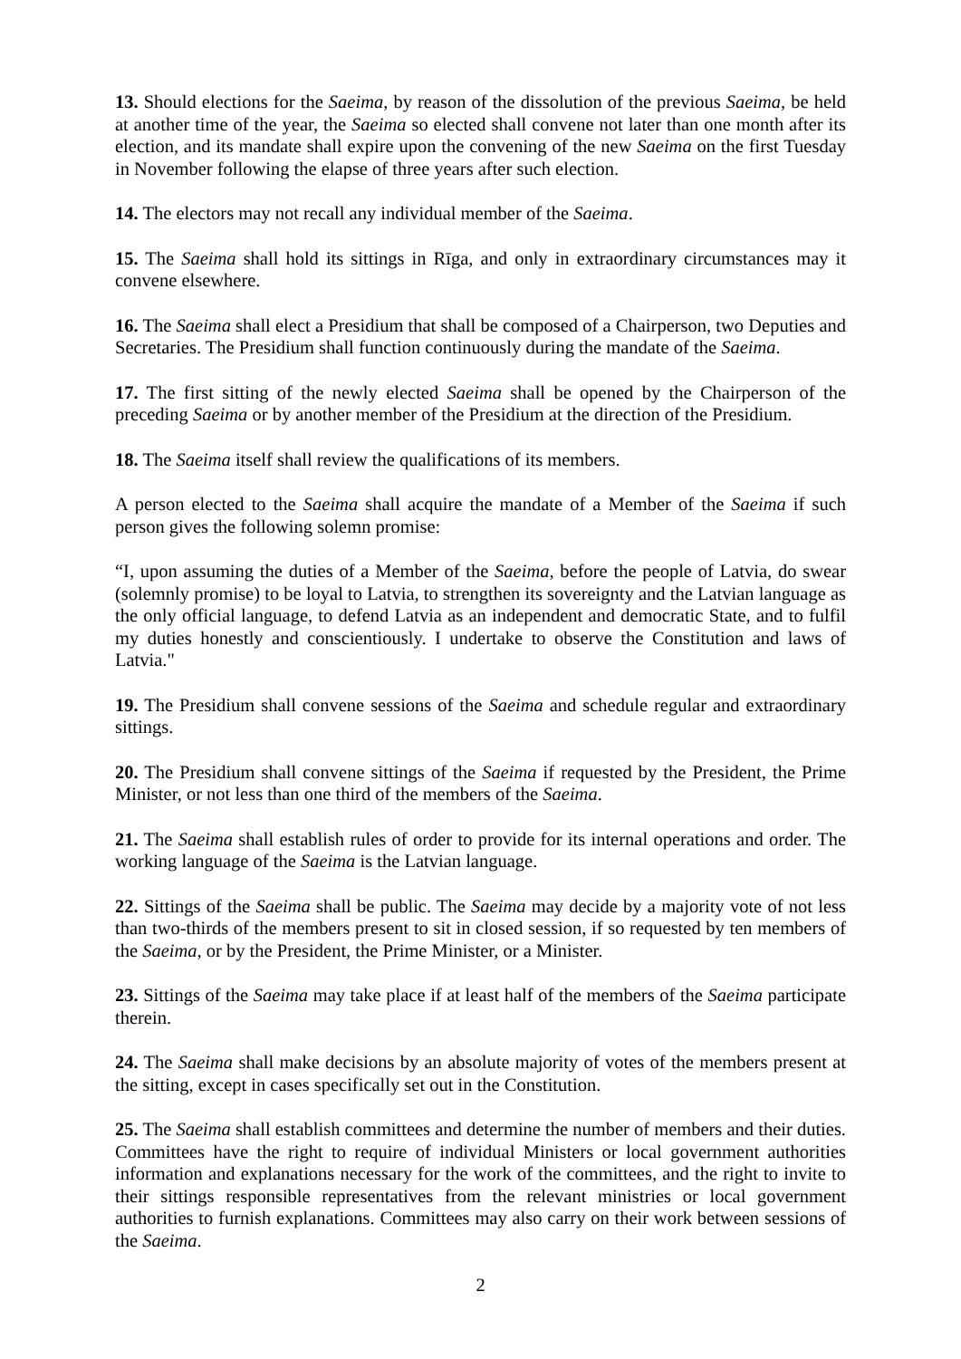13. Should elections for the Saeima, by reason of the dissolution of the previous Saeima, be held at another time of the year, the Saeima so elected shall convene not later than one month after its election, and its mandate shall expire upon the convening of the new Saeima on the first Tuesday in November following the elapse of three years after such election.
14. The electors may not recall any individual member of the Saeima.
15. The Saeima shall hold its sittings in Rīga, and only in extraordinary circumstances may it convene elsewhere.
16. The Saeima shall elect a Presidium that shall be composed of a Chairperson, two Deputies and Secretaries. The Presidium shall function continuously during the mandate of the Saeima.
17. The first sitting of the newly elected Saeima shall be opened by the Chairperson of the preceding Saeima or by another member of the Presidium at the direction of the Presidium.
18. The Saeima itself shall review the qualifications of its members.
A person elected to the Saeima shall acquire the mandate of a Member of the Saeima if such person gives the following solemn promise:
“I, upon assuming the duties of a Member of the Saeima, before the people of Latvia, do swear (solemnly promise) to be loyal to Latvia, to strengthen its sovereignty and the Latvian language as the only official language, to defend Latvia as an independent and democratic State, and to fulfil my duties honestly and conscientiously. I undertake to observe the Constitution and laws of Latvia."
19. The Presidium shall convene sessions of the Saeima and schedule regular and extraordinary sittings.
20. The Presidium shall convene sittings of the Saeima if requested by the President, the Prime Minister, or not less than one third of the members of the Saeima.
21. The Saeima shall establish rules of order to provide for its internal operations and order. The working language of the Saeima is the Latvian language.
22. Sittings of the Saeima shall be public. The Saeima may decide by a majority vote of not less than two-thirds of the members present to sit in closed session, if so requested by ten members of the Saeima, or by the President, the Prime Minister, or a Minister.
23. Sittings of the Saeima may take place if at least half of the members of the Saeima participate therein.
24. The Saeima shall make decisions by an absolute majority of votes of the members present at the sitting, except in cases specifically set out in the Constitution.
25. The Saeima shall establish committees and determine the number of members and their duties. Committees have the right to require of individual Ministers or local government authorities information and explanations necessary for the work of the committees, and the right to invite to their sittings responsible representatives from the relevant ministries or local government authorities to furnish explanations. Committees may also carry on their work between sessions of the Saeima.
2